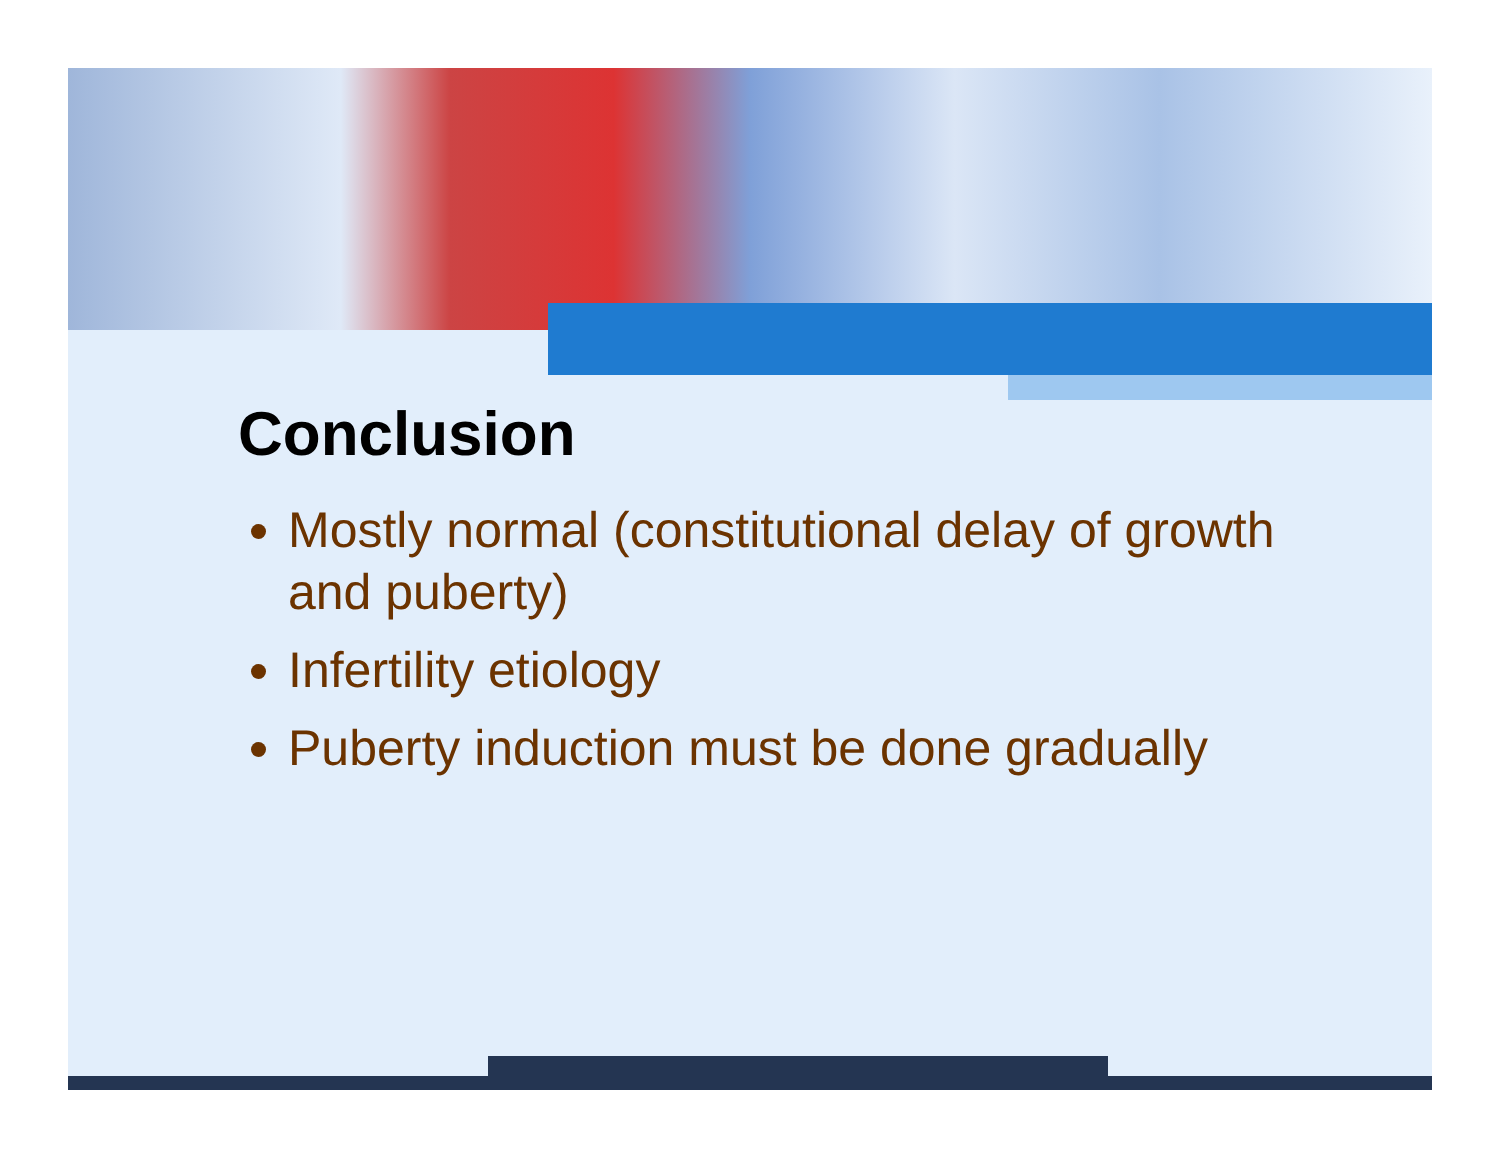Conclusion
Mostly normal (constitutional delay of growth and puberty)
Infertility etiology
Puberty induction must be done gradually